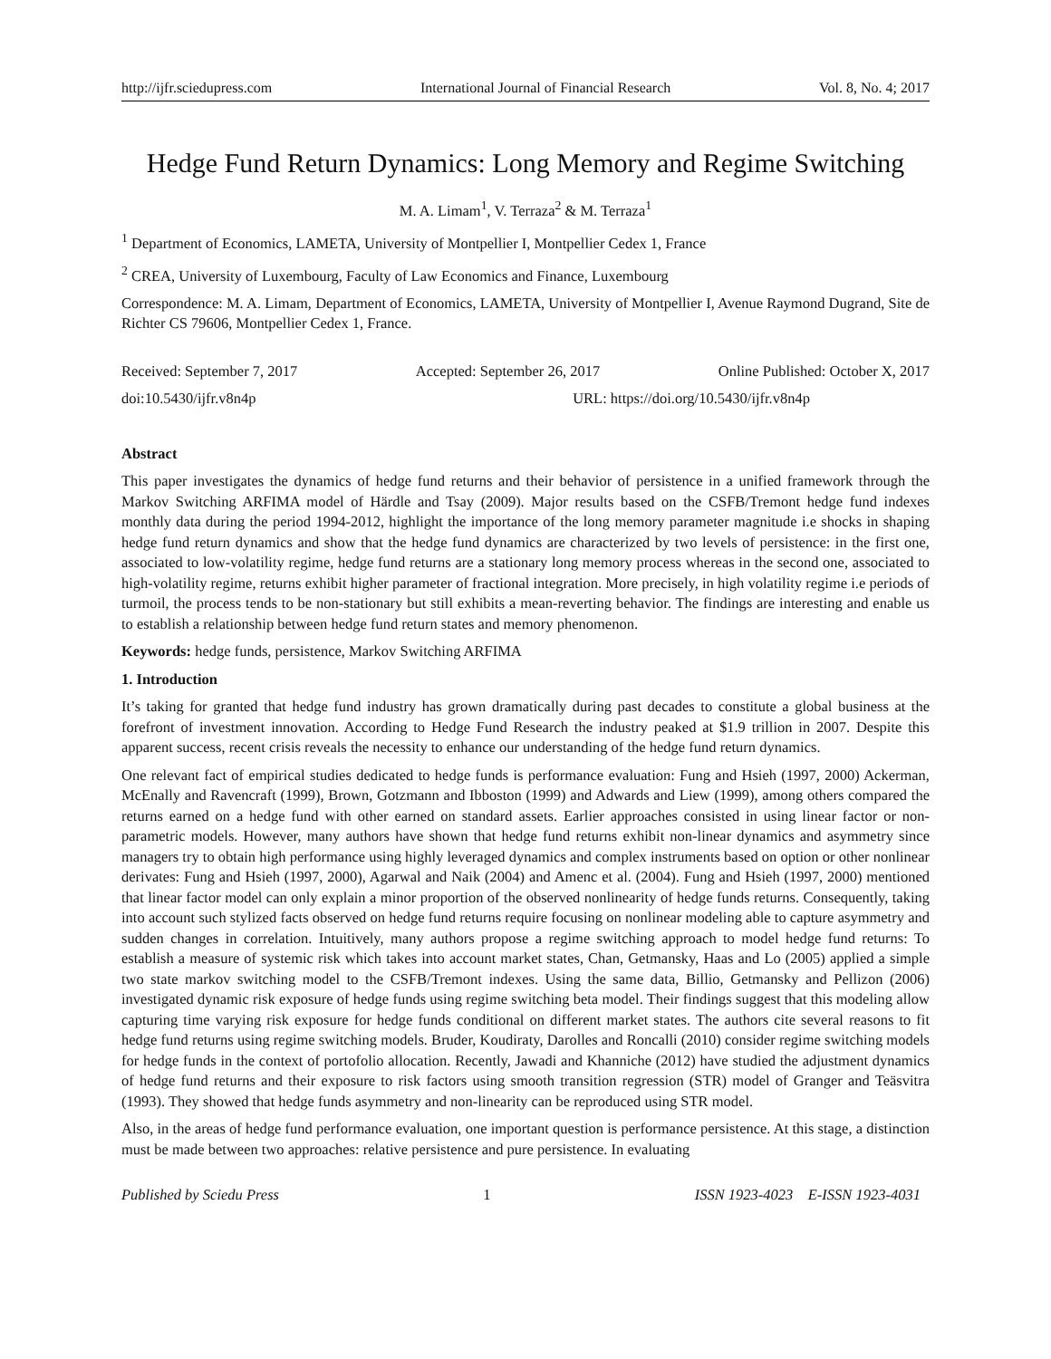http://ijfr.sciedupress.com International Journal of Financial Research Vol. 8, No. 4; 2017
Hedge Fund Return Dynamics: Long Memory and Regime Switching
M. A. Limam<sup>1</sup>, V. Terraza<sup>2</sup> & M. Terraza<sup>1</sup>
<sup>1</sup> Department of Economics, LAMETA, University of Montpellier I, Montpellier Cedex 1, France
<sup>2</sup> CREA, University of Luxembourg, Faculty of Law Economics and Finance, Luxembourg
Correspondence: M. A. Limam, Department of Economics, LAMETA, University of Montpellier I, Avenue Raymond Dugrand, Site de Richter CS 79606, Montpellier Cedex 1, France.
Received: September 7, 2017 Accepted: September 26, 2017 Online Published: October X, 2017
doi:10.5430/ijfr.v8n4p URL: https://doi.org/10.5430/ijfr.v8n4p
Abstract
This paper investigates the dynamics of hedge fund returns and their behavior of persistence in a unified framework through the Markov Switching ARFIMA model of Härdle and Tsay (2009). Major results based on the CSFB/Tremont hedge fund indexes monthly data during the period 1994-2012, highlight the importance of the long memory parameter magnitude i.e shocks in shaping hedge fund return dynamics and show that the hedge fund dynamics are characterized by two levels of persistence: in the first one, associated to low-volatility regime, hedge fund returns are a stationary long memory process whereas in the second one, associated to high-volatility regime, returns exhibit higher parameter of fractional integration. More precisely, in high volatility regime i.e periods of turmoil, the process tends to be non-stationary but still exhibits a mean-reverting behavior. The findings are interesting and enable us to establish a relationship between hedge fund return states and memory phenomenon.
Keywords: hedge funds, persistence, Markov Switching ARFIMA
1. Introduction
It’s taking for granted that hedge fund industry has grown dramatically during past decades to constitute a global business at the forefront of investment innovation. According to Hedge Fund Research the industry peaked at $1.9 trillion in 2007. Despite this apparent success, recent crisis reveals the necessity to enhance our understanding of the hedge fund return dynamics.
One relevant fact of empirical studies dedicated to hedge funds is performance evaluation: Fung and Hsieh (1997, 2000) Ackerman, McEnally and Ravencraft (1999), Brown, Gotzmann and Ibboston (1999) and Adwards and Liew (1999), among others compared the returns earned on a hedge fund with other earned on standard assets. Earlier approaches consisted in using linear factor or non-parametric models. However, many authors have shown that hedge fund returns exhibit non-linear dynamics and asymmetry since managers try to obtain high performance using highly leveraged dynamics and complex instruments based on option or other nonlinear derivates: Fung and Hsieh (1997, 2000), Agarwal and Naik (2004) and Amenc et al. (2004). Fung and Hsieh (1997, 2000) mentioned that linear factor model can only explain a minor proportion of the observed nonlinearity of hedge funds returns. Consequently, taking into account such stylized facts observed on hedge fund returns require focusing on nonlinear modeling able to capture asymmetry and sudden changes in correlation. Intuitively, many authors propose a regime switching approach to model hedge fund returns: To establish a measure of systemic risk which takes into account market states, Chan, Getmansky, Haas and Lo (2005) applied a simple two state markov switching model to the CSFB/Tremont indexes. Using the same data, Billio, Getmansky and Pellizon (2006) investigated dynamic risk exposure of hedge funds using regime switching beta model. Their findings suggest that this modeling allow capturing time varying risk exposure for hedge funds conditional on different market states. The authors cite several reasons to fit hedge fund returns using regime switching models. Bruder, Koudiraty, Darolles and Roncalli (2010) consider regime switching models for hedge funds in the context of portofolio allocation. Recently, Jawadi and Khanniche (2012) have studied the adjustment dynamics of hedge fund returns and their exposure to risk factors using smooth transition regression (STR) model of Granger and Teäsvitra (1993). They showed that hedge funds asymmetry and non-linearity can be reproduced using STR model.
Also, in the areas of hedge fund performance evaluation, one important question is performance persistence. At this stage, a distinction must be made between two approaches: relative persistence and pure persistence. In evaluating
Published by Sciedu Press 1 ISSN 1923-4023 E-ISSN 1923-4031